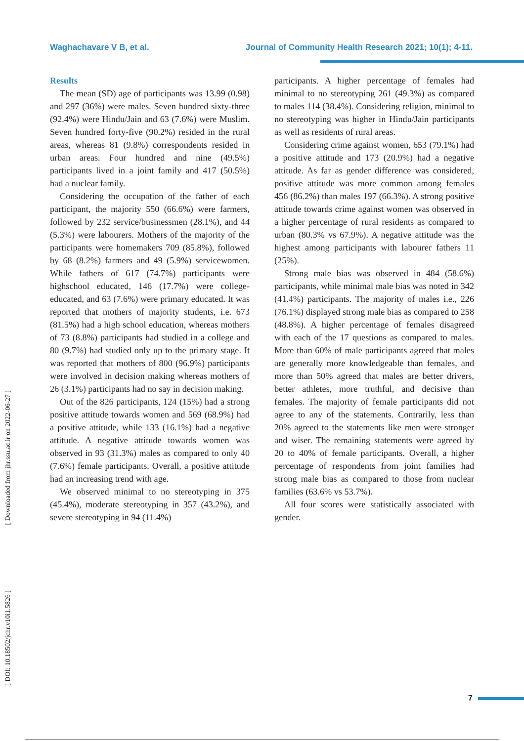Waghachavare V B, et al. Journal of Community Health Research 2021; 10(1); 4-11.
[ Downloaded from jhr.ssu.ac.ir on 2022-06-27 ]
[ DOI: 10.18502/jchr.v10i1.5826 ]
Results
The mean (SD) age of participants was 13.99 (0.98) and 297 (36%) were males. Seven hundred sixty-three (92.4%) were Hindu/Jain and 63 (7.6%) were Muslim. Seven hundred forty-five (90.2%) resided in the rural areas, whereas 81 (9.8%) correspondents resided in urban areas. Four hundred and nine (49.5%) participants lived in a joint family and 417 (50.5%) had a nuclear family.
Considering the occupation of the father of each participant, the majority 550 (66.6%) were farmers, followed by 232 service/businessmen (28.1%), and 44 (5.3%) were labourers. Mothers of the majority of the participants were homemakers 709 (85.8%), followed by 68 (8.2%) farmers and 49 (5.9%) servicewomen. While fathers of 617 (74.7%) participants were highschool educated, 146 (17.7%) were college-educated, and 63 (7.6%) were primary educated. It was reported that mothers of majority students, i.e. 673 (81.5%) had a high school education, whereas mothers of 73 (8.8%) participants had studied in a college and 80 (9.7%) had studied only up to the primary stage. It was reported that mothers of 800 (96.9%) participants were involved in decision making whereas mothers of 26 (3.1%) participants had no say in decision making.
Out of the 826 participants, 124 (15%) had a strong positive attitude towards women and 569 (68.9%) had a positive attitude, while 133 (16.1%) had a negative attitude. A negative attitude towards women was observed in 93 (31.3%) males as compared to only 40 (7.6%) female participants. Overall, a positive attitude had an increasing trend with age.
We observed minimal to no stereotyping in 375 (45.4%), moderate stereotyping in 357 (43.2%), and severe stereotyping in 94 (11.4%)
participants. A higher percentage of females had minimal to no stereotyping 261 (49.3%) as compared to males 114 (38.4%). Considering religion, minimal to no stereotyping was higher in Hindu/Jain participants as well as residents of rural areas.
Considering crime against women, 653 (79.1%) had a positive attitude and 173 (20.9%) had a negative attitude. As far as gender difference was considered, positive attitude was more common among females 456 (86.2%) than males 197 (66.3%). A strong positive attitude towards crime against women was observed in a higher percentage of rural residents as compared to urban (80.3% vs 67.9%). A negative attitude was the highest among participants with labourer fathers 11 (25%).
Strong male bias was observed in 484 (58.6%) participants, while minimal male bias was noted in 342 (41.4%) participants. The majority of males i.e., 226 (76.1%) displayed strong male bias as compared to 258 (48.8%). A higher percentage of females disagreed with each of the 17 questions as compared to males. More than 60% of male participants agreed that males are generally more knowledgeable than females, and more than 50% agreed that males are better drivers, better athletes, more truthful, and decisive than females. The majority of female participants did not agree to any of the statements. Contrarily, less than 20% agreed to the statements like men were stronger and wiser. The remaining statements were agreed by 20 to 40% of female participants. Overall, a higher percentage of respondents from joint families had strong male bias as compared to those from nuclear families (63.6% vs 53.7%).
All four scores were statistically associated with gender.
7